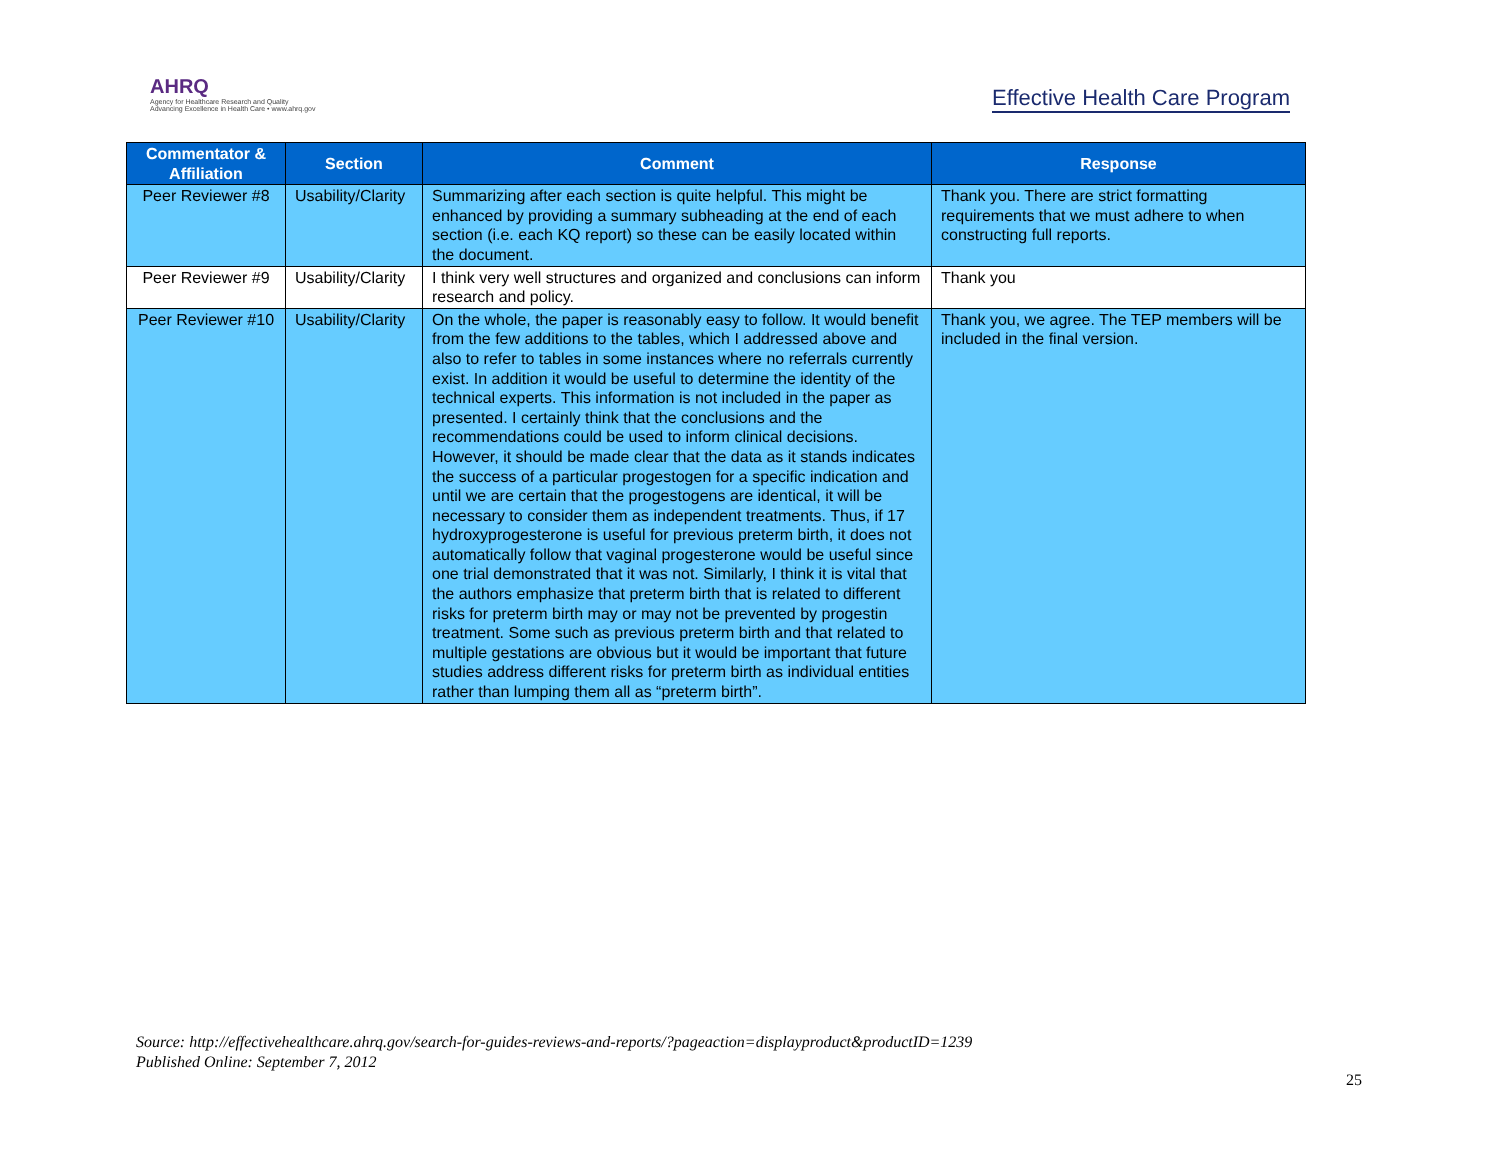AHRQ
Agency for Healthcare Research and Quality
Advancing Excellence in Health Care • www.ahrq.gov
Effective Health Care Program
| Commentator & Affiliation | Section | Comment | Response |
| --- | --- | --- | --- |
| Peer Reviewer #8 | Usability/Clarity | Summarizing after each section is quite helpful. This might be enhanced by providing a summary subheading at the end of each section (i.e. each KQ report) so these can be easily located within the document. | Thank you. There are strict formatting requirements that we must adhere to when constructing full reports. |
| Peer Reviewer #9 | Usability/Clarity | I think very well structures and organized and conclusions can inform research and policy. | Thank you |
| Peer Reviewer #10 | Usability/Clarity | On the whole, the paper is reasonably easy to follow. It would benefit from the few additions to the tables, which I addressed above and also to refer to tables in some instances where no referrals currently exist. In addition it would be useful to determine the identity of the technical experts. This information is not included in the paper as presented. I certainly think that the conclusions and the recommendations could be used to inform clinical decisions. However, it should be made clear that the data as it stands indicates the success of a particular progestogen for a specific indication and until we are certain that the progestogens are identical, it will be necessary to consider them as independent treatments. Thus, if 17 hydroxyprogesterone is useful for previous preterm birth, it does not automatically follow that vaginal progesterone would be useful since one trial demonstrated that it was not. Similarly, I think it is vital that the authors emphasize that preterm birth that is related to different risks for preterm birth may or may not be prevented by progestin treatment. Some such as previous preterm birth and that related to multiple gestations are obvious but it would be important that future studies address different risks for preterm birth as individual entities rather than lumping them all as “preterm birth”. | Thank you, we agree. The TEP members will be included in the final version. |
Source: http://effectivehealthcare.ahrq.gov/search-for-guides-reviews-and-reports/?pageaction=displayproduct&productID=1239
Published Online: September 7, 2012
25